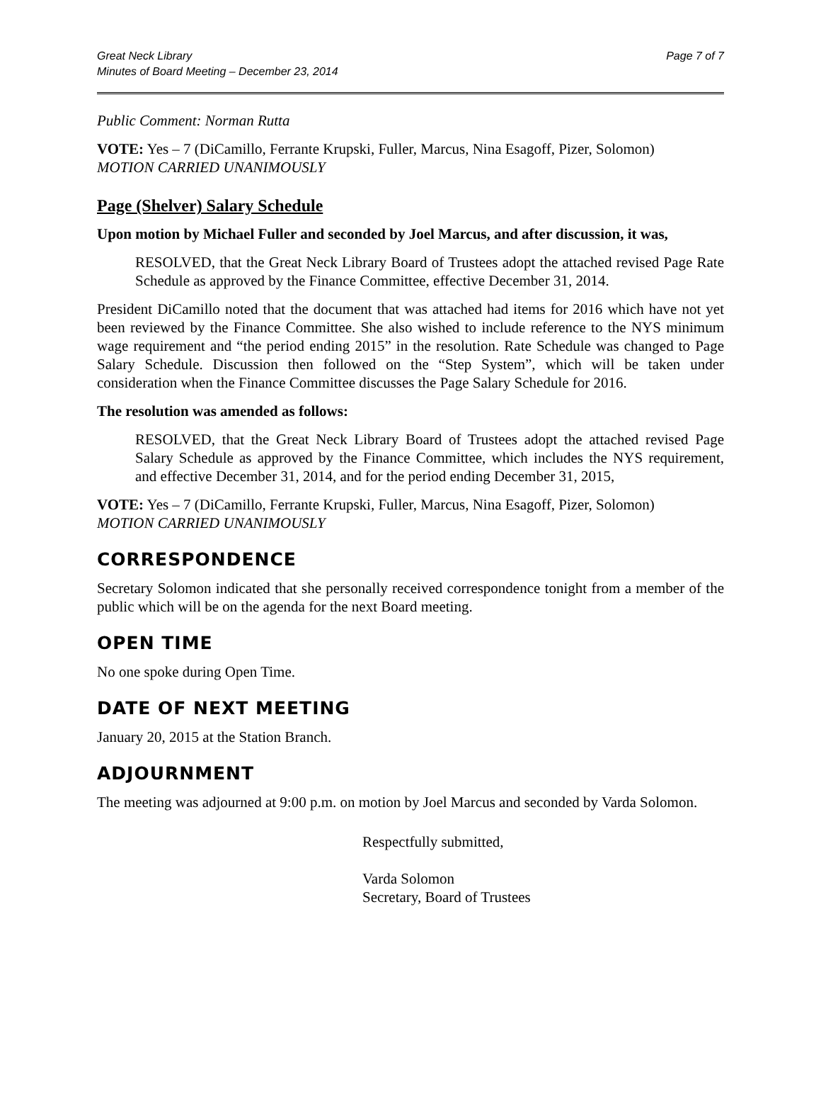Great Neck Library
Minutes of Board Meeting – December 23, 2014
Page 7 of 7
Public Comment: Norman Rutta
VOTE: Yes – 7 (DiCamillo, Ferrante Krupski, Fuller, Marcus, Nina Esagoff, Pizer, Solomon)
MOTION CARRIED UNANIMOUSLY
Page (Shelver) Salary Schedule
Upon motion by Michael Fuller and seconded by Joel Marcus, and after discussion, it was,
RESOLVED, that the Great Neck Library Board of Trustees adopt the attached revised Page Rate Schedule as approved by the Finance Committee, effective December 31, 2014.
President DiCamillo noted that the document that was attached had items for 2016 which have not yet been reviewed by the Finance Committee. She also wished to include reference to the NYS minimum wage requirement and “the period ending 2015” in the resolution. Rate Schedule was changed to Page Salary Schedule. Discussion then followed on the “Step System”, which will be taken under consideration when the Finance Committee discusses the Page Salary Schedule for 2016.
The resolution was amended as follows:
RESOLVED, that the Great Neck Library Board of Trustees adopt the attached revised Page Salary Schedule as approved by the Finance Committee, which includes the NYS requirement, and effective December 31, 2014, and for the period ending December 31, 2015,
VOTE: Yes – 7 (DiCamillo, Ferrante Krupski, Fuller, Marcus, Nina Esagoff, Pizer, Solomon)
MOTION CARRIED UNANIMOUSLY
CORRESPONDENCE
Secretary Solomon indicated that she personally received correspondence tonight from a member of the public which will be on the agenda for the next Board meeting.
OPEN TIME
No one spoke during Open Time.
DATE OF NEXT MEETING
January 20, 2015 at the Station Branch.
ADJOURNMENT
The meeting was adjourned at 9:00 p.m. on motion by Joel Marcus and seconded by Varda Solomon.
Respectfully submitted,
Varda Solomon
Secretary, Board of Trustees